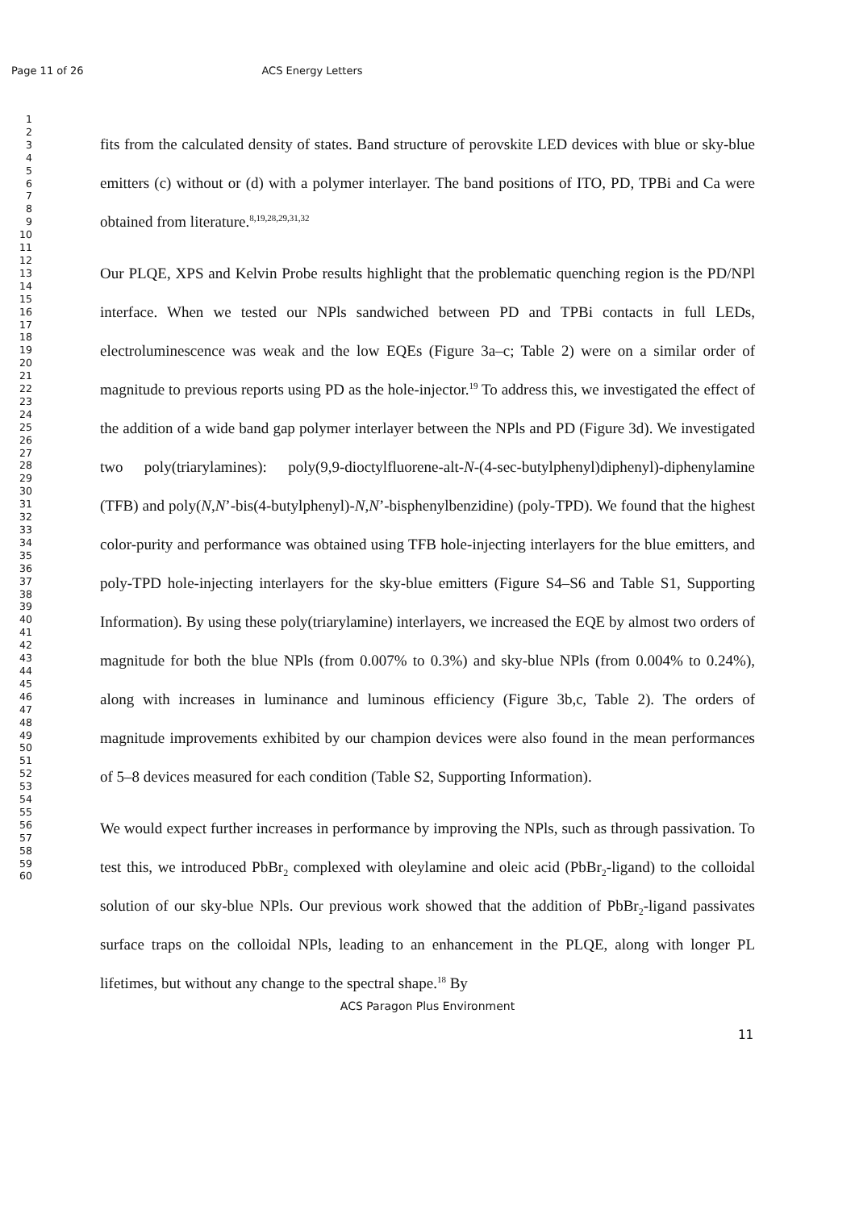Page 11 of 26 ACS Energy Letters
1
2
3
4
5
6
7
8
9
10
11
12
13
14
15
16
17
18
19
20
21
22
23
24
25
26
27
28
29
30
31
32
33
34
35
36
37
38
39
40
41
42
43
44
45
46
47
48
49
50
51
52
53
54
55
56
57
58
59
60
fits from the calculated density of states. Band structure of perovskite LED devices with blue or sky-blue emitters (c) without or (d) with a polymer interlayer. The band positions of ITO, PD, TPBi and Ca were obtained from literature.<sup>8,19,28,29,31,32</sup>
Our PLQE, XPS and Kelvin Probe results highlight that the problematic quenching region is the PD/NPl interface. When we tested our NPls sandwiched between PD and TPBi contacts in full LEDs, electroluminescence was weak and the low EQEs (Figure 3a–c; Table 2) were on a similar order of magnitude to previous reports using PD as the hole-injector.<sup>19</sup> To address this, we investigated the effect of the addition of a wide band gap polymer interlayer between the NPls and PD (Figure 3d). We investigated two poly(triarylamines): poly(9,9-dioctylfluorene-alt-N-(4-sec-butylphenyl)diphenyl)-diphenylamine (TFB) and poly(N,N’-bis(4-butylphenyl)-N,N’-bisphenylbenzidine) (poly-TPD). We found that the highest color-purity and performance was obtained using TFB hole-injecting interlayers for the blue emitters, and poly-TPD hole-injecting interlayers for the sky-blue emitters (Figure S4–S6 and Table S1, Supporting Information). By using these poly(triarylamine) interlayers, we increased the EQE by almost two orders of magnitude for both the blue NPls (from 0.007% to 0.3%) and sky-blue NPls (from 0.004% to 0.24%), along with increases in luminance and luminous efficiency (Figure 3b,c, Table 2). The orders of magnitude improvements exhibited by our champion devices were also found in the mean performances of 5–8 devices measured for each condition (Table S2, Supporting Information).
We would expect further increases in performance by improving the NPls, such as through passivation. To test this, we introduced PbBr<sub>2</sub> complexed with oleylamine and oleic acid (PbBr<sub>2</sub>-ligand) to the colloidal solution of our sky-blue NPls. Our previous work showed that the addition of PbBr<sub>2</sub>-ligand passivates surface traps on the colloidal NPls, leading to an enhancement in the PLQE, along with longer PL lifetimes, but without any change to the spectral shape.<sup>18</sup> By
ACS Paragon Plus Environment
11